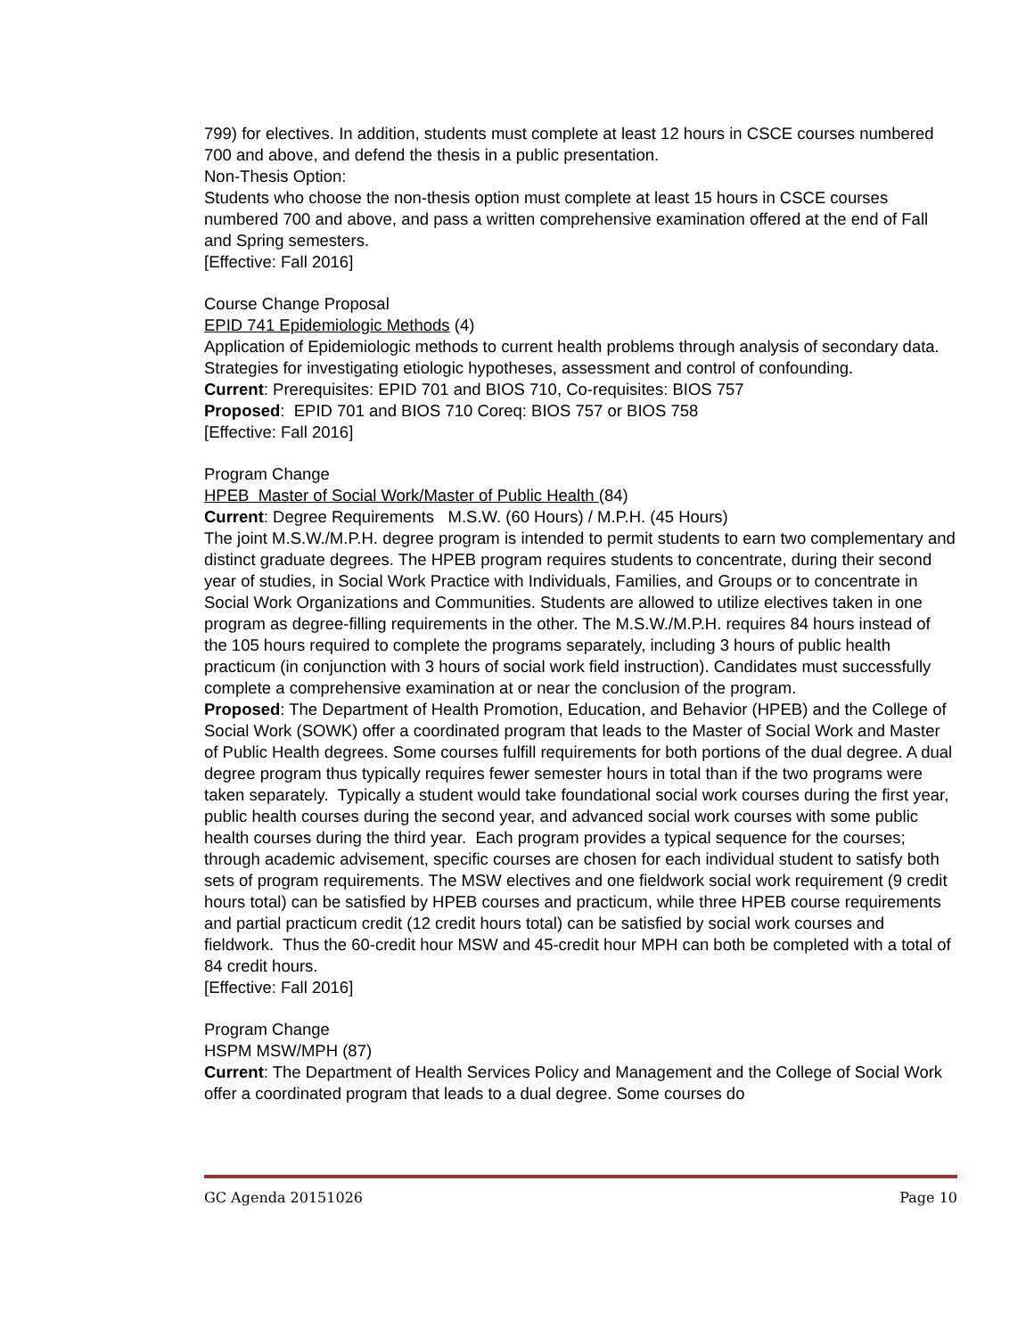799) for electives. In addition, students must complete at least 12 hours in CSCE courses numbered 700 and above, and defend the thesis in a public presentation.
Non-Thesis Option:
Students who choose the non-thesis option must complete at least 15 hours in CSCE courses numbered 700 and above, and pass a written comprehensive examination offered at the end of Fall and Spring semesters.
[Effective: Fall 2016]
Course Change Proposal
EPID 741 Epidemiologic Methods (4)
Application of Epidemiologic methods to current health problems through analysis of secondary data. Strategies for investigating etiologic hypotheses, assessment and control of confounding.
Current: Prerequisites: EPID 701 and BIOS 710, Co-requisites: BIOS 757
Proposed: EPID 701 and BIOS 710 Coreq: BIOS 757 or BIOS 758
[Effective: Fall 2016]
Program Change
HPEB Master of Social Work/Master of Public Health (84)
Current: Degree Requirements M.S.W. (60 Hours) / M.P.H. (45 Hours)
The joint M.S.W./M.P.H. degree program is intended to permit students to earn two complementary and distinct graduate degrees. The HPEB program requires students to concentrate, during their second year of studies, in Social Work Practice with Individuals, Families, and Groups or to concentrate in Social Work Organizations and Communities. Students are allowed to utilize electives taken in one program as degree-filling requirements in the other. The M.S.W./M.P.H. requires 84 hours instead of the 105 hours required to complete the programs separately, including 3 hours of public health practicum (in conjunction with 3 hours of social work field instruction). Candidates must successfully complete a comprehensive examination at or near the conclusion of the program.
Proposed: The Department of Health Promotion, Education, and Behavior (HPEB) and the College of Social Work (SOWK) offer a coordinated program that leads to the Master of Social Work and Master of Public Health degrees. Some courses fulfill requirements for both portions of the dual degree. A dual degree program thus typically requires fewer semester hours in total than if the two programs were taken separately. Typically a student would take foundational social work courses during the first year, public health courses during the second year, and advanced social work courses with some public health courses during the third year. Each program provides a typical sequence for the courses; through academic advisement, specific courses are chosen for each individual student to satisfy both sets of program requirements. The MSW electives and one fieldwork social work requirement (9 credit hours total) can be satisfied by HPEB courses and practicum, while three HPEB course requirements and partial practicum credit (12 credit hours total) can be satisfied by social work courses and fieldwork. Thus the 60-credit hour MSW and 45-credit hour MPH can both be completed with a total of 84 credit hours.
[Effective: Fall 2016]
Program Change
HSPM MSW/MPH (87)
Current: The Department of Health Services Policy and Management and the College of Social Work offer a coordinated program that leads to a dual degree. Some courses do
GC Agenda 20151026 Page 10